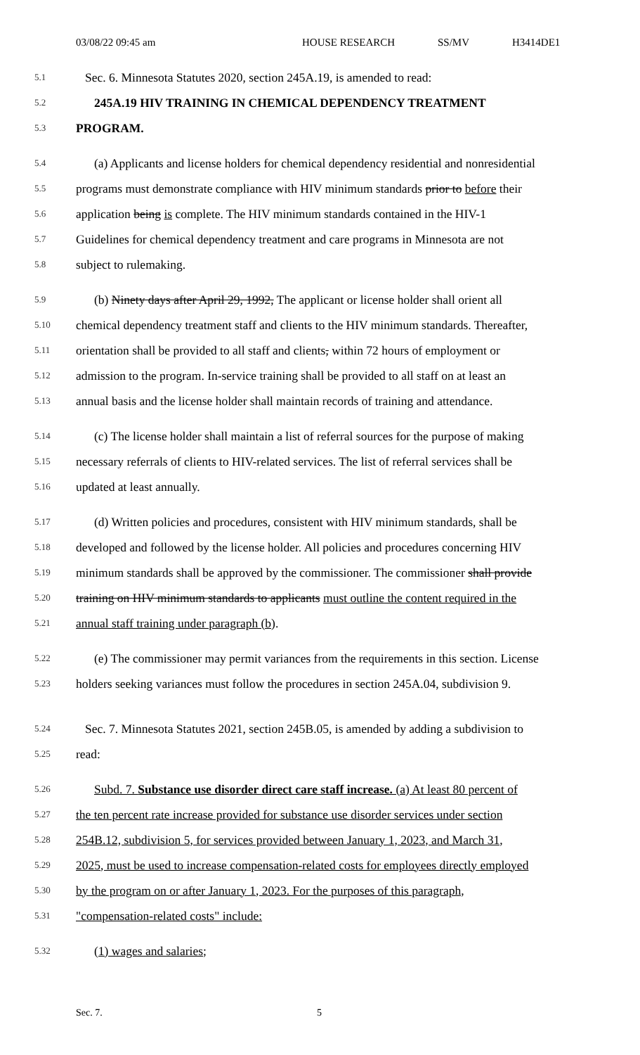03/08/22 09:45 am HOUSE RESEARCH SS/MV H3414DE1
5.1 Sec. 6. Minnesota Statutes 2020, section 245A.19, is amended to read:
5.2 245A.19 HIV TRAINING IN CHEMICAL DEPENDENCY TREATMENT
5.3 PROGRAM.
5.4 (a) Applicants and license holders for chemical dependency residential and nonresidential
5.5 programs must demonstrate compliance with HIV minimum standards prior to before their
5.6 application being is complete. The HIV minimum standards contained in the HIV-1
5.7 Guidelines for chemical dependency treatment and care programs in Minnesota are not
5.8 subject to rulemaking.
5.9 (b) Ninety days after April 29, 1992, The applicant or license holder shall orient all
5.10 chemical dependency treatment staff and clients to the HIV minimum standards. Thereafter,
5.11 orientation shall be provided to all staff and clients, within 72 hours of employment or
5.12 admission to the program. In-service training shall be provided to all staff on at least an
5.13 annual basis and the license holder shall maintain records of training and attendance.
5.14 (c) The license holder shall maintain a list of referral sources for the purpose of making
5.15 necessary referrals of clients to HIV-related services. The list of referral services shall be
5.16 updated at least annually.
5.17 (d) Written policies and procedures, consistent with HIV minimum standards, shall be
5.18 developed and followed by the license holder. All policies and procedures concerning HIV
5.19 minimum standards shall be approved by the commissioner. The commissioner shall provide
5.20 training on HIV minimum standards to applicants must outline the content required in the
5.21 annual staff training under paragraph (b).
5.22 (e) The commissioner may permit variances from the requirements in this section. License
5.23 holders seeking variances must follow the procedures in section 245A.04, subdivision 9.
5.24 Sec. 7. Minnesota Statutes 2021, section 245B.05, is amended by adding a subdivision to
5.25 read:
5.26 Subd. 7. Substance use disorder direct care staff increase. (a) At least 80 percent of
5.27 the ten percent rate increase provided for substance use disorder services under section
5.28 254B.12, subdivision 5, for services provided between January 1, 2023, and March 31,
5.29 2025, must be used to increase compensation-related costs for employees directly employed
5.30 by the program on or after January 1, 2023. For the purposes of this paragraph,
5.31 "compensation-related costs" include:
5.32 (1) wages and salaries;
Sec. 7. 5